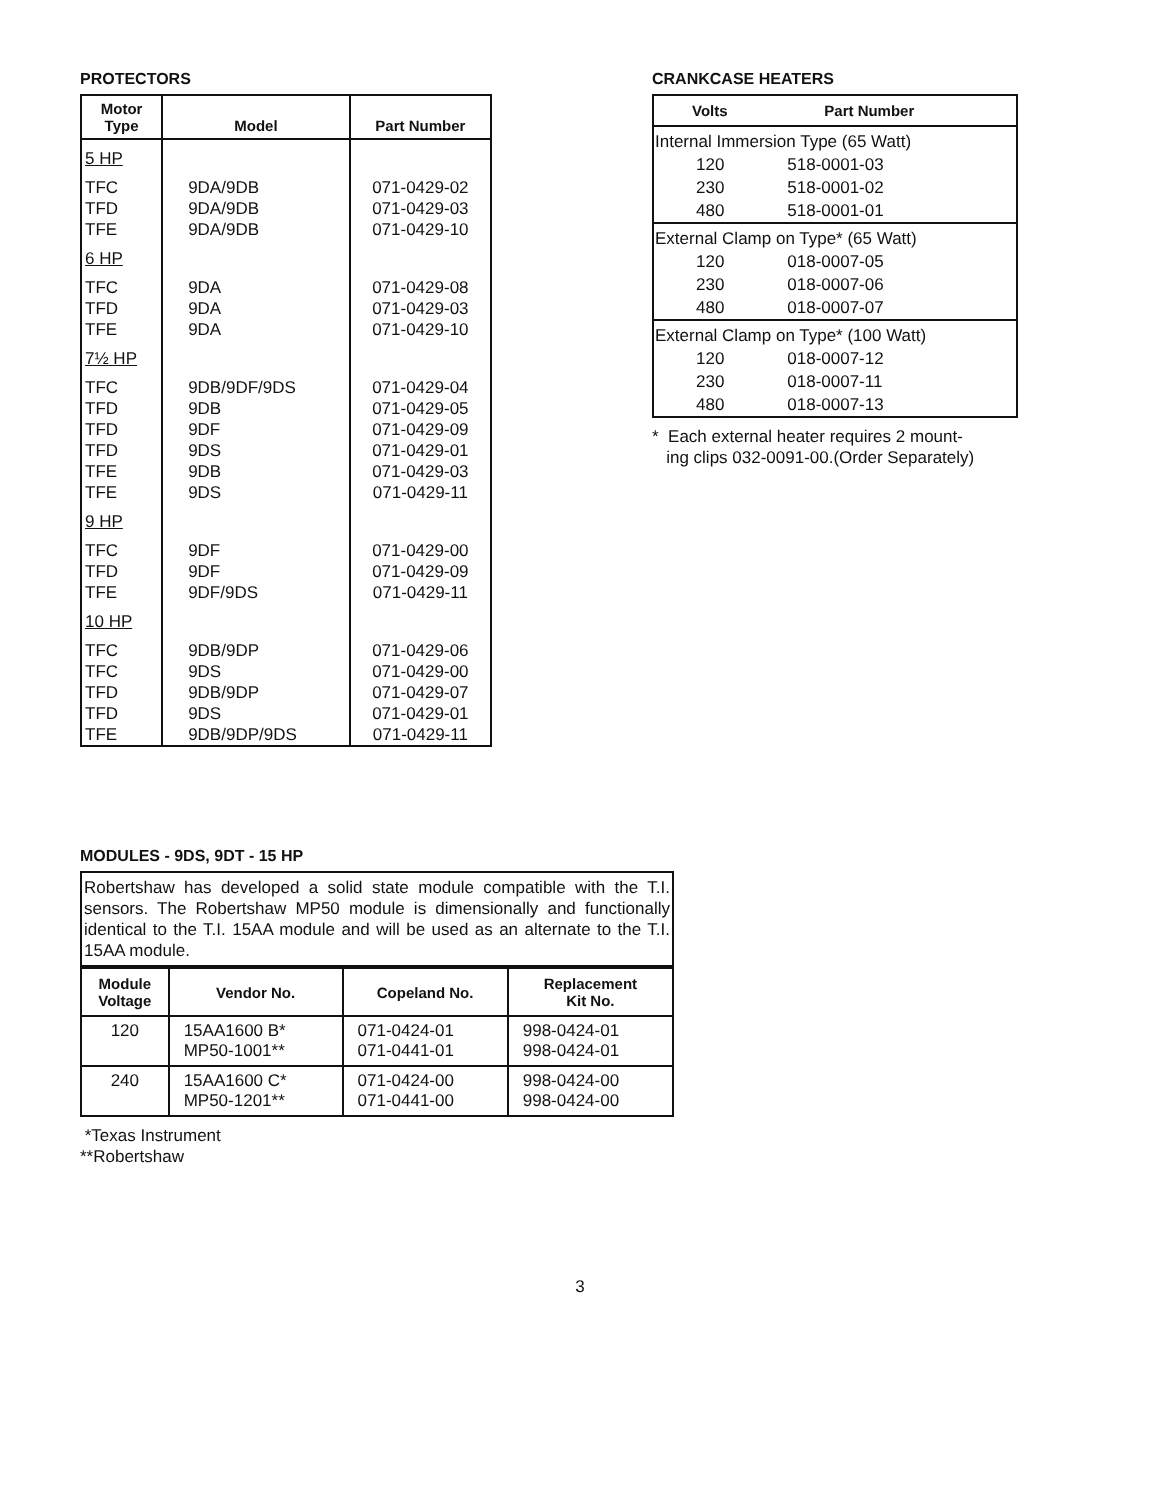PROTECTORS
| Motor Type | Model | Part Number |
| --- | --- | --- |
| 5 HP | | |
| TFC | 9DA/9DB | 071-0429-02 |
| TFD | 9DA/9DB | 071-0429-03 |
| TFE | 9DA/9DB | 071-0429-10 |
| 6 HP | | |
| TFC | 9DA | 071-0429-08 |
| TFD | 9DA | 071-0429-03 |
| TFE | 9DA | 071-0429-10 |
| 7½ HP | | |
| TFC | 9DB/9DF/9DS | 071-0429-04 |
| TFD | 9DB | 071-0429-05 |
| TFD | 9DF | 071-0429-09 |
| TFD | 9DS | 071-0429-01 |
| TFE | 9DB | 071-0429-03 |
| TFE | 9DS | 071-0429-11 |
| 9 HP | | |
| TFC | 9DF | 071-0429-00 |
| TFD | 9DF | 071-0429-09 |
| TFE | 9DF/9DS | 071-0429-11 |
| 10 HP | | |
| TFC | 9DB/9DP | 071-0429-06 |
| TFC | 9DS | 071-0429-00 |
| TFD | 9DB/9DP | 071-0429-07 |
| TFD | 9DS | 071-0429-01 |
| TFE | 9DB/9DP/9DS | 071-0429-11 |
CRANKCASE HEATERS
| Volts | Part Number |
| --- | --- |
| Internal Immersion Type (65 Watt) | |
| 120 | 518-0001-03 |
| 230 | 518-0001-02 |
| 480 | 518-0001-01 |
| External Clamp on Type* (65 Watt) | |
| 120 | 018-0007-05 |
| 230 | 018-0007-06 |
| 480 | 018-0007-07 |
| External Clamp on Type* (100 Watt) | |
| 120 | 018-0007-12 |
| 230 | 018-0007-11 |
| 480 | 018-0007-13 |
* Each external heater requires 2 mount-
ing clips 032-0091-00.(Order Separately)
MODULES - 9DS, 9DT - 15 HP
Robertshaw has developed a solid state module compatible with the T.I. sensors. The Robertshaw MP50 module is dimensionally and functionally identical to the T.I. 15AA module and will be used as an alternate to the T.I. 15AA module.
| Module Voltage | Vendor No. | Copeland No. | Replacement Kit No. |
| --- | --- | --- | --- |
| 120 | 15AA1600 B* MP50-1001** | 071-0424-01 071-0441-01 | 998-0424-01 998-0424-01 |
| 240 | 15AA1600 C* MP50-1201** | 071-0424-00 071-0441-00 | 998-0424-00 998-0424-00 |
*Texas Instrument
**Robertshaw
3